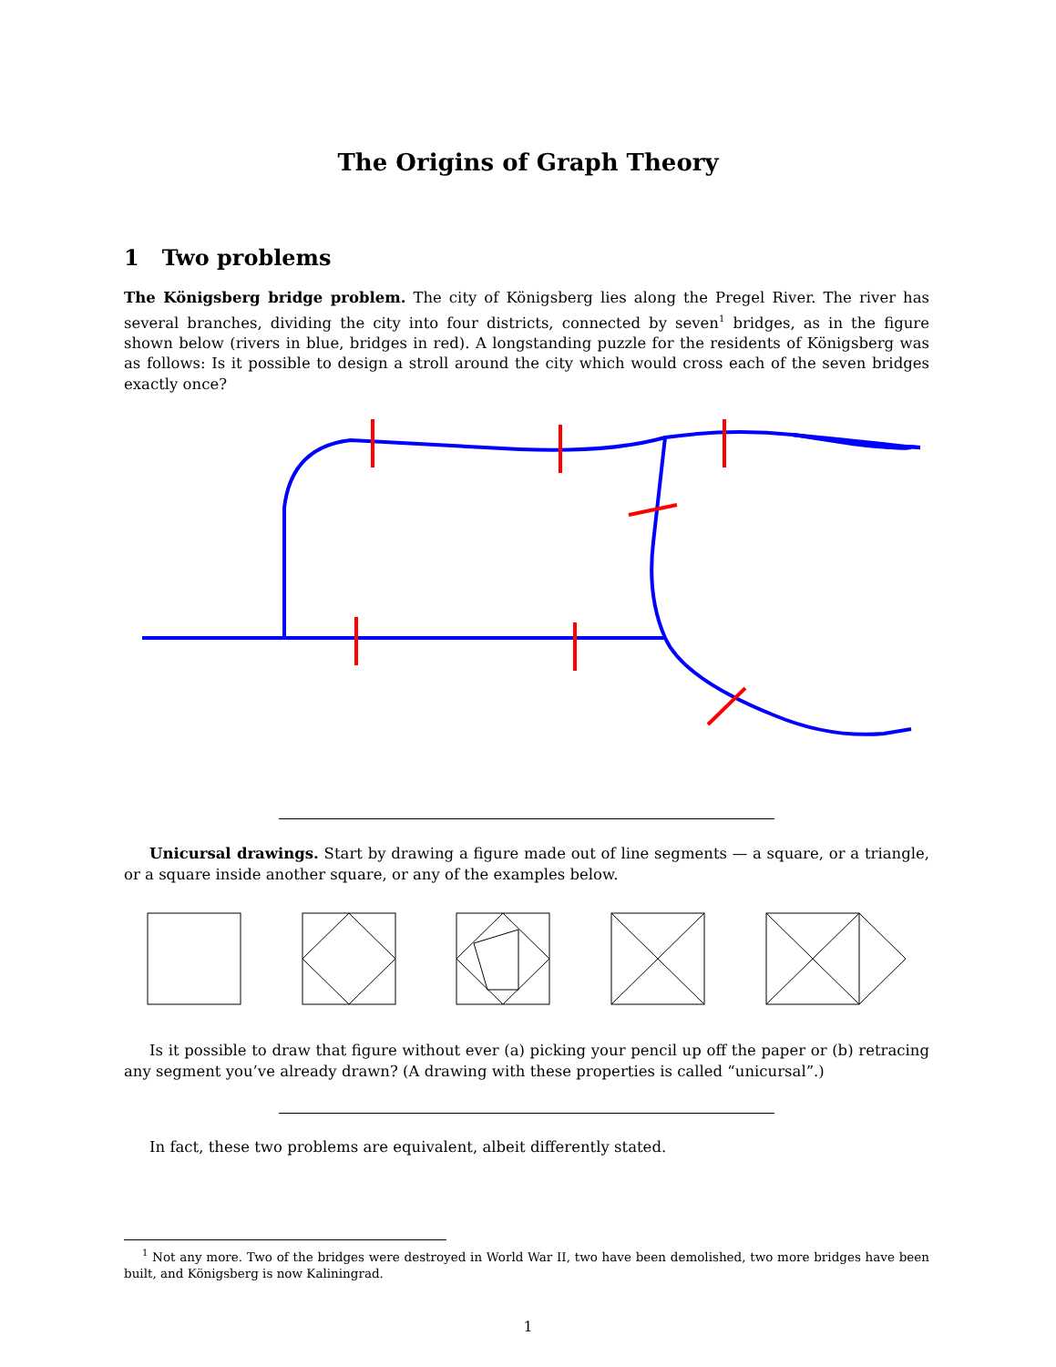The Origins of Graph Theory
1 Two problems
The Königsberg bridge problem. The city of Königsberg lies along the Pregel River. The river has several branches, dividing the city into four districts, connected by seven<sup>1</sup> bridges, as in the figure shown below (rivers in blue, bridges in red). A longstanding puzzle for the residents of Königsberg was as follows: Is it possible to design a stroll around the city which would cross each of the seven bridges exactly once?
Unicursal drawings. Start by drawing a figure made out of line segments — a square, or a triangle, or a square inside another square, or any of the examples below.
Is it possible to draw that figure without ever (a) picking your pencil up off the paper or (b) retracing any segment you’ve already drawn? (A drawing with these properties is called “unicursal”.)
In fact, these two problems are equivalent, albeit differently stated.
<sup>1</sup> Not any more. Two of the bridges were destroyed in World War II, two have been demolished, two more bridges have been built, and Königsberg is now Kaliningrad.
1